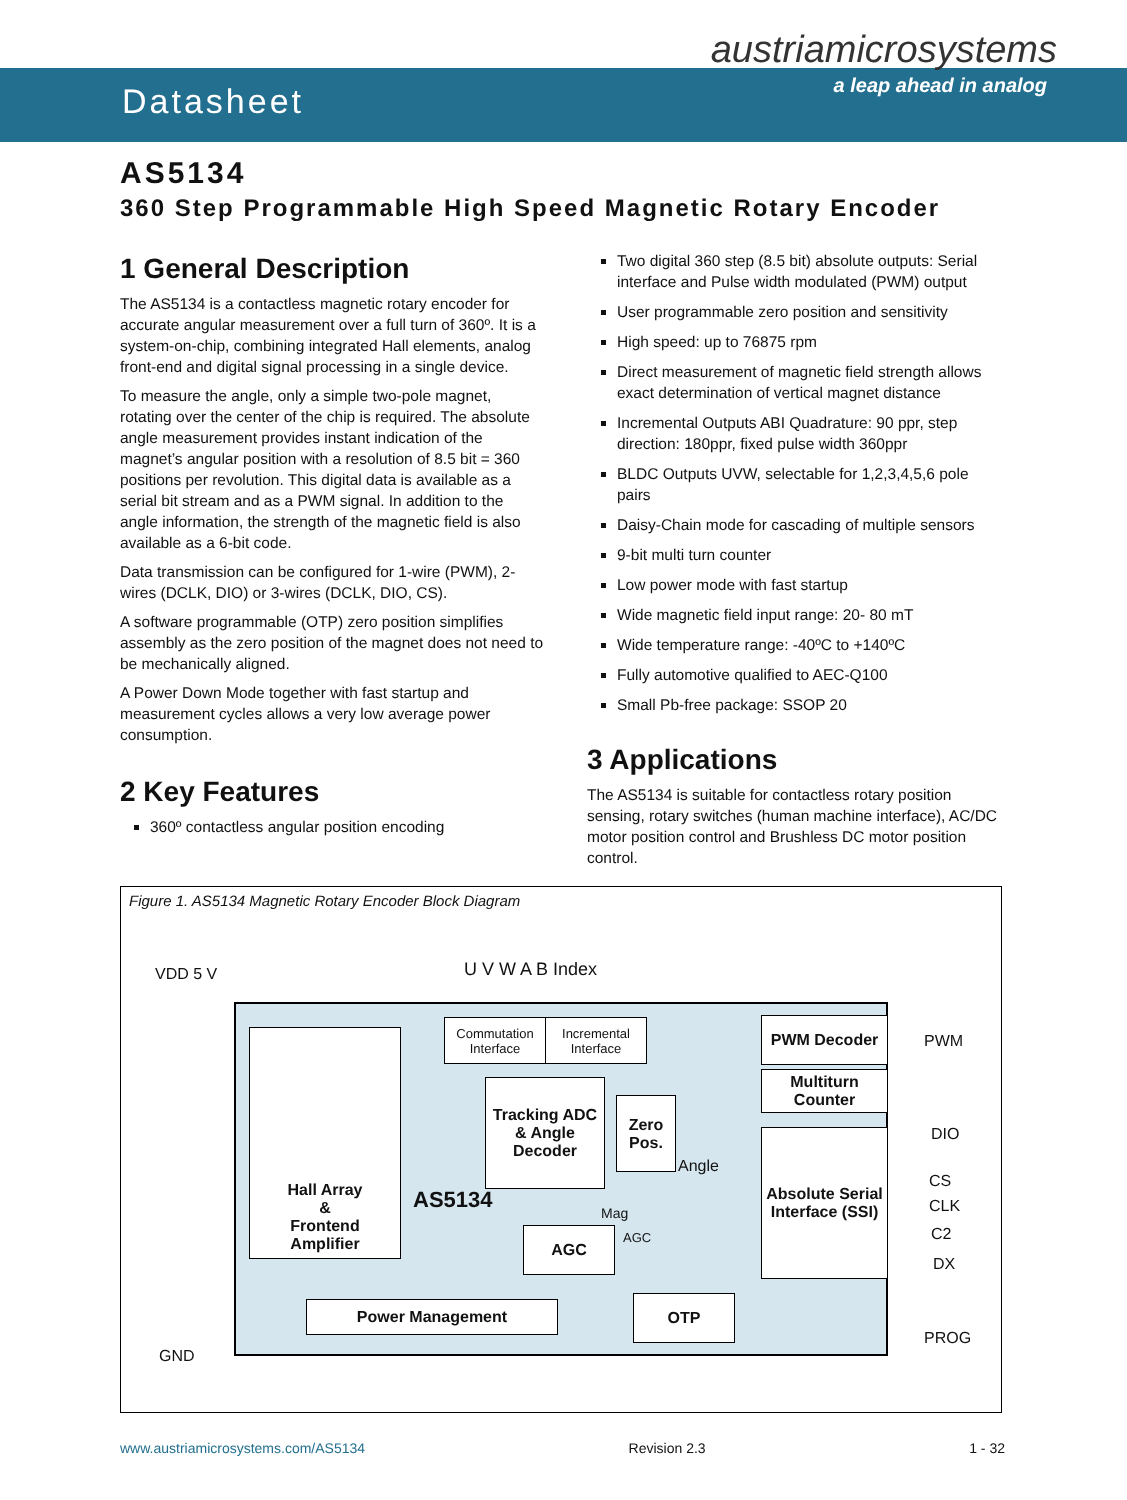Datasheet
austriamicrosystems
a leap ahead in analog
AS5134
360 Step Programmable High Speed Magnetic Rotary Encoder
1 General Description
The AS5134 is a contactless magnetic rotary encoder for accurate angular measurement over a full turn of 360º. It is a system-on-chip, combining integrated Hall elements, analog front-end and digital signal processing in a single device.
To measure the angle, only a simple two-pole magnet, rotating over the center of the chip is required. The absolute angle measurement provides instant indication of the magnet’s angular position with a resolution of 8.5 bit = 360 positions per revolution. This digital data is available as a serial bit stream and as a PWM signal. In addition to the angle information, the strength of the magnetic field is also available as a 6-bit code.
Data transmission can be configured for 1-wire (PWM), 2-wires (DCLK, DIO) or 3-wires (DCLK, DIO, CS).
A software programmable (OTP) zero position simplifies assembly as the zero position of the magnet does not need to be mechanically aligned.
A Power Down Mode together with fast startup and measurement cycles allows a very low average power consumption.
2 Key Features
360º contactless angular position encoding
Two digital 360 step (8.5 bit) absolute outputs: Serial interface and Pulse width modulated (PWM) output
User programmable zero position and sensitivity
High speed: up to 76875 rpm
Direct measurement of magnetic field strength allows exact determination of vertical magnet distance
Incremental Outputs ABI Quadrature: 90 ppr, step direction: 180ppr, fixed pulse width 360ppr
BLDC Outputs UVW, selectable for 1,2,3,4,5,6 pole pairs
Daisy-Chain mode for cascading of multiple sensors
9-bit multi turn counter
Low power mode with fast startup
Wide magnetic field input range: 20- 80 mT
Wide temperature range: -40ºC to +140ºC
Fully automotive qualified to AEC-Q100
Small Pb-free package: SSOP 20
3 Applications
The AS5134 is suitable for contactless rotary position sensing, rotary switches (human machine interface), AC/DC motor position control and Brushless DC motor position control.
Figure 1. AS5134 Magnetic Rotary Encoder Block Diagram
VDD 5 V U V W A B Index
GND
Hall Array
&
Frontend
Amplifier
Commutation Interface
Incremental Interface
PWM Decoder
Multiturn Counter
Tracking ADC & Angle Decoder
Zero Pos.
Angle
Absolute Serial Interface (SSI)
AS5134
Mag
AGC
AGC
Power Management OTP
PWM
DIO
CS
CLK
C2
DX
PROG
www.austriamicrosystems.com/AS5134 Revision 2.3 1 - 32